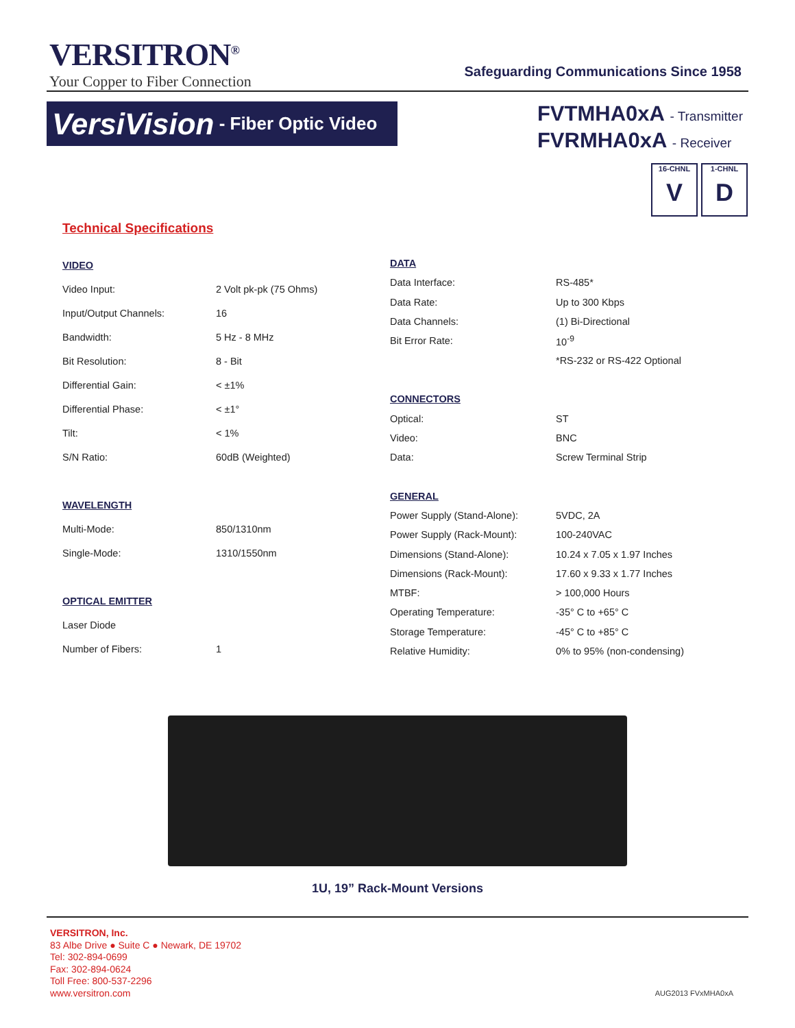VERSITRON<sup>®</sup>
Your Copper to Fiber Connection
Safeguarding Communications Since 1958
VersiVision - Fiber Optic Video
FVTMHA0xA - Transmitter
FVRMHA0xA - Receiver
16-CHNL
V
1-CHNL
D
Technical Specifications
| VIDEO | |
| Video Input: | 2 Volt pk-pk (75 Ohms) |
| Input/Output Channels: | 16 |
| Bandwidth: | 5 Hz - 8 MHz |
| Bit Resolution: | 8 - Bit |
| Differential Gain: | < ±1% |
| Differential Phase: | < ±1° |
| Tilt: | < 1% |
| S/N Ratio: | 60dB (Weighted) |
| WAVELENGTH | |
| Multi-Mode: | 850/1310nm |
| Single-Mode: | 1310/1550nm |
| OPTICAL EMITTER | |
| Laser Diode | |
| Number of Fibers: | 1 |
| DATA | |
| Data Interface: | RS-485* |
| Data Rate: | Up to 300 Kbps |
| Data Channels: | (1) Bi-Directional |
| Bit Error Rate: | 10<sup>-9</sup> |
| | *RS-232 or RS-422 Optional |
| CONNECTORS | |
| Optical: | ST |
| Video: | BNC |
| Data: | Screw Terminal Strip |
| GENERAL | |
| Power Supply (Stand-Alone): | 5VDC, 2A |
| Power Supply (Rack-Mount): | 100-240VAC |
| Dimensions (Stand-Alone): | 10.24 x 7.05 x 1.97 Inches |
| Dimensions (Rack-Mount): | 17.60 x 9.33 x 1.77 Inches |
| MTBF: | > 100,000 Hours |
| Operating Temperature: | -35° C to +65° C |
| Storage Temperature: | -45° C to +85° C |
| Relative Humidity: | 0% to 95% (non-condensing) |
1U, 19” Rack-Mount Versions
VERSITRON, Inc.
83 Albe Drive ● Suite C ● Newark, DE 19702
Tel: 302-894-0699
Fax: 302-894-0624
Toll Free: 800-537-2296
www.versitron.com
AUG2013 FVxMHA0xA